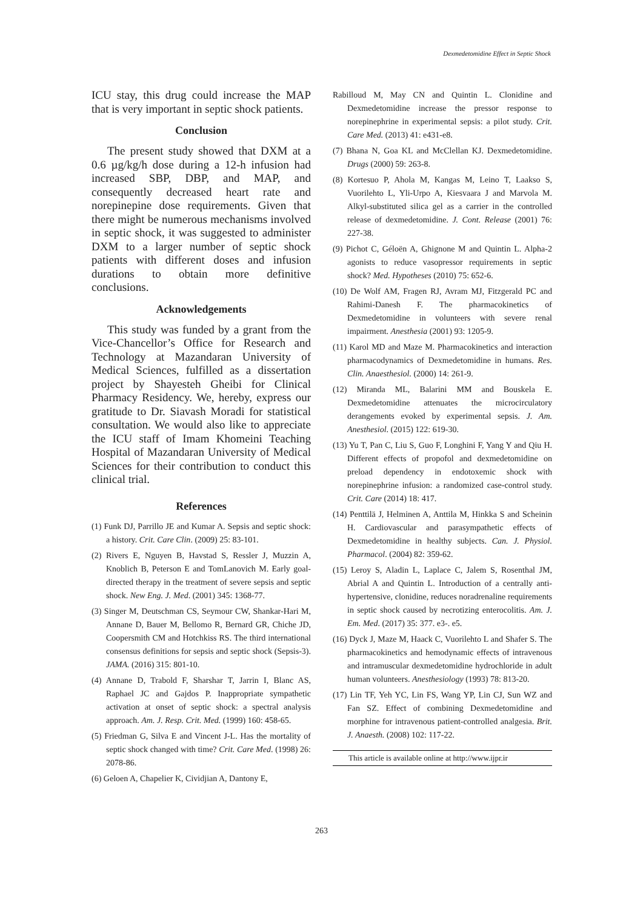Dexmedetomidine Effect in Septic Shock
ICU stay, this drug could increase the MAP that is very important in septic shock patients.
Conclusion
The present study showed that DXM at a 0.6 µg/kg/h dose during a 12-h infusion had increased SBP, DBP, and MAP, and consequently decreased heart rate and norepinepine dose requirements. Given that there might be numerous mechanisms involved in septic shock, it was suggested to administer DXM to a larger number of septic shock patients with different doses and infusion durations to obtain more definitive conclusions.
Acknowledgements
This study was funded by a grant from the Vice-Chancellor’s Office for Research and Technology at Mazandaran University of Medical Sciences, fulfilled as a dissertation project by Shayesteh Gheibi for Clinical Pharmacy Residency. We, hereby, express our gratitude to Dr. Siavash Moradi for statistical consultation. We would also like to appreciate the ICU staff of Imam Khomeini Teaching Hospital of Mazandaran University of Medical Sciences for their contribution to conduct this clinical trial.
References
(1) Funk DJ, Parrillo JE and Kumar A. Sepsis and septic shock: a history. Crit. Care Clin. (2009) 25: 83-101.
(2) Rivers E, Nguyen B, Havstad S, Ressler J, Muzzin A, Knoblich B, Peterson E and TomLanovich M. Early goal-directed therapy in the treatment of severe sepsis and septic shock. New Eng. J. Med. (2001) 345: 1368-77.
(3) Singer M, Deutschman CS, Seymour CW, Shankar-Hari M, Annane D, Bauer M, Bellomo R, Bernard GR, Chiche JD, Coopersmith CM and Hotchkiss RS. The third international consensus definitions for sepsis and septic shock (Sepsis-3). JAMA. (2016) 315: 801-10.
(4) Annane D, Trabold F, Sharshar T, Jarrin I, Blanc AS, Raphael JC and Gajdos P. Inappropriate sympathetic activation at onset of septic shock: a spectral analysis approach. Am. J. Resp. Crit. Med. (1999) 160: 458-65.
(5) Friedman G, Silva E and Vincent J-L. Has the mortality of septic shock changed with time? Crit. Care Med. (1998) 26: 2078-86.
(6) Geloen A, Chapelier K, Cividjian A, Dantony E,
Rabilloud M, May CN and Quintin L. Clonidine and Dexmedetomidine increase the pressor response to norepinephrine in experimental sepsis: a pilot study. Crit. Care Med. (2013) 41: e431-e8.
(7) Bhana N, Goa KL and McClellan KJ. Dexmedetomidine. Drugs (2000) 59: 263-8.
(8) Kortesuo P, Ahola M, Kangas M, Leino T, Laakso S, Vuorilehto L, Yli-Urpo A, Kiesvaara J and Marvola M. Alkyl-substituted silica gel as a carrier in the controlled release of dexmedetomidine. J. Cont. Release (2001) 76: 227-38.
(9) Pichot C, Géloën A, Ghignone M and Quintin L. Alpha-2 agonists to reduce vasopressor requirements in septic shock? Med. Hypotheses (2010) 75: 652-6.
(10) De Wolf AM, Fragen RJ, Avram MJ, Fitzgerald PC and Rahimi-Danesh F. The pharmacokinetics of Dexmedetomidine in volunteers with severe renal impairment. Anesthesia (2001) 93: 1205-9.
(11) Karol MD and Maze M. Pharmacokinetics and interaction pharmacodynamics of Dexmedetomidine in humans. Res. Clin. Anaesthesiol. (2000) 14: 261-9.
(12) Miranda ML, Balarini MM and Bouskela E. Dexmedetomidine attenuates the microcirculatory derangements evoked by experimental sepsis. J. Am. Anesthesiol. (2015) 122: 619-30.
(13) Yu T, Pan C, Liu S, Guo F, Longhini F, Yang Y and Qiu H. Different effects of propofol and dexmedetomidine on preload dependency in endotoxemic shock with norepinephrine infusion: a randomized case-control study. Crit. Care (2014) 18: 417.
(14) Penttilä J, Helminen A, Anttila M, Hinkka S and Scheinin H. Cardiovascular and parasympathetic effects of Dexmedetomidine in healthy subjects. Can. J. Physiol. Pharmacol. (2004) 82: 359-62.
(15) Leroy S, Aladin L, Laplace C, Jalem S, Rosenthal JM, Abrial A and Quintin L. Introduction of a centrally anti-hypertensive, clonidine, reduces noradrenaline requirements in septic shock caused by necrotizing enterocolitis. Am. J. Em. Med. (2017) 35: 377. e3-. e5.
(16) Dyck J, Maze M, Haack C, Vuorilehto L and Shafer S. The pharmacokinetics and hemodynamic effects of intravenous and intramuscular dexmedetomidine hydrochloride in adult human volunteers. Anesthesiology (1993) 78: 813-20.
(17) Lin TF, Yeh YC, Lin FS, Wang YP, Lin CJ, Sun WZ and Fan SZ. Effect of combining Dexmedetomidine and morphine for intravenous patient-controlled analgesia. Brit. J. Anaesth. (2008) 102: 117-22.
This article is available online at http://www.ijpr.ir
263